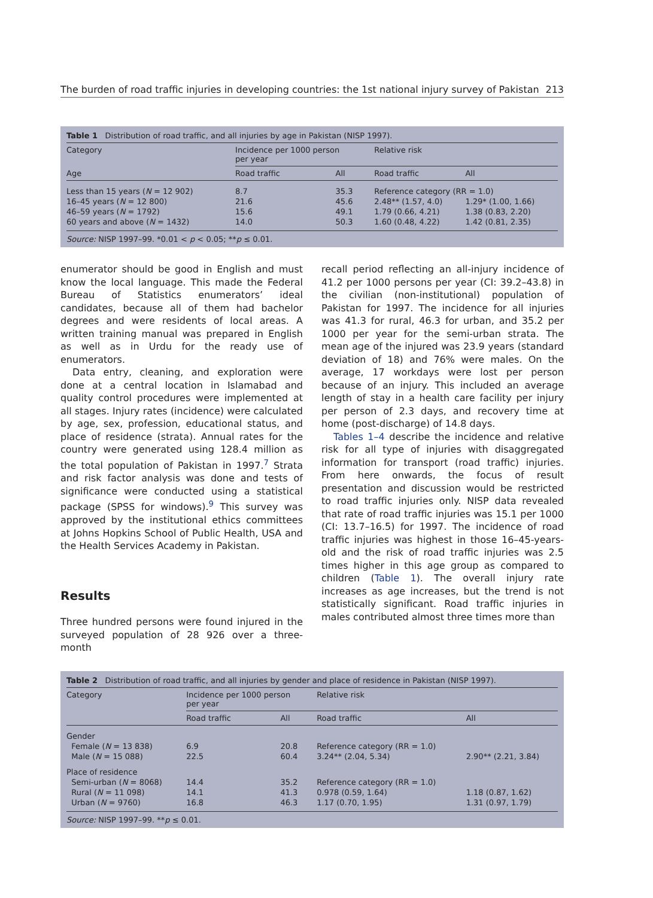The burden of road traffic injuries in developing countries: the 1st national injury survey of Pakistan 213
Table 1 Distribution of road traffic, and all injuries by age in Pakistan (NISP 1997).
| Category | Incidence per 1000 person per year | | Relative risk | |
| --- | --- | --- | --- | --- |
| Age | Road traffic | All | Road traffic | All |
| Less than 15 years ( N = 12 902) | 8.7 | 35.3 | Reference category (RR = 1.0) | |
| 16–45 years ( N = 12 800) | 21.6 | 45.6 | 2.48** (1.57, 4.0) | 1.29* (1.00, 1.66) |
| 46–59 years ( N = 1792) | 15.6 | 49.1 | 1.79 (0.66, 4.21) | 1.38 (0.83, 2.20) |
| 60 years and above ( N = 1432) | 14.0 | 50.3 | 1.60 (0.48, 4.22) | 1.42 (0.81, 2.35) |
Source: NISP 1997–99. *0.01 < p < 0.05; **p ≤ 0.01.
enumerator should be good in English and must know the local language. This made the Federal Bureau of Statistics enumerators’ ideal candidates, because all of them had bachelor degrees and were residents of local areas. A written training manual was prepared in English as well as in Urdu for the ready use of enumerators.
Data entry, cleaning, and exploration were done at a central location in Islamabad and quality control procedures were implemented at all stages. Injury rates (incidence) were calculated by age, sex, profession, educational status, and place of residence (strata). Annual rates for the country were generated using 128.4 million as the total population of Pakistan in 1997.<sup>7</sup> Strata and risk factor analysis was done and tests of significance were conducted using a statistical package (SPSS for windows).<sup>9</sup> This survey was approved by the institutional ethics committees at Johns Hopkins School of Public Health, USA and the Health Services Academy in Pakistan.
Results
Three hundred persons were found injured in the surveyed population of 28 926 over a three-month
recall period reflecting an all-injury incidence of 41.2 per 1000 persons per year (CI: 39.2–43.8) in the civilian (non-institutional) population of Pakistan for 1997. The incidence for all injuries was 41.3 for rural, 46.3 for urban, and 35.2 per 1000 per year for the semi-urban strata. The mean age of the injured was 23.9 years (standard deviation of 18) and 76% were males. On the average, 17 workdays were lost per person because of an injury. This included an average length of stay in a health care facility per injury per person of 2.3 days, and recovery time at home (post-discharge) of 14.8 days.
Tables 1–4 describe the incidence and relative risk for all type of injuries with disaggregated information for transport (road traffic) injuries. From here onwards, the focus of result presentation and discussion would be restricted to road traffic injuries only. NISP data revealed that rate of road traffic injuries was 15.1 per 1000 (CI: 13.7–16.5) for 1997. The incidence of road traffic injuries was highest in those 16–45-years-old and the risk of road traffic injuries was 2.5 times higher in this age group as compared to children (Table 1). The overall injury rate increases as age increases, but the trend is not statistically significant. Road traffic injuries in males contributed almost three times more than
Table 2 Distribution of road traffic, and all injuries by gender and place of residence in Pakistan (NISP 1997).
| Category | Incidence per 1000 person per year | | Relative risk | |
| --- | --- | --- | --- | --- |
| | Road traffic | All | Road traffic | All |
| Gender | | | | |
| Female ( N = 13 838) | 6.9 | 20.8 | Reference category (RR = 1.0) | |
| Male ( N = 15 088) | 22.5 | 60.4 | 3.24** (2.04, 5.34) | 2.90** (2.21, 3.84) |
| Place of residence | | | | |
| Semi-urban ( N = 8068) | 14.4 | 35.2 | Reference category (RR = 1.0) | |
| Rural ( N = 11 098) | 14.1 | 41.3 | 0.978 (0.59, 1.64) | 1.18 (0.87, 1.62) |
| Urban ( N = 9760) | 16.8 | 46.3 | 1.17 (0.70, 1.95) | 1.31 (0.97, 1.79) |
Source: NISP 1997–99. **p ≤ 0.01.